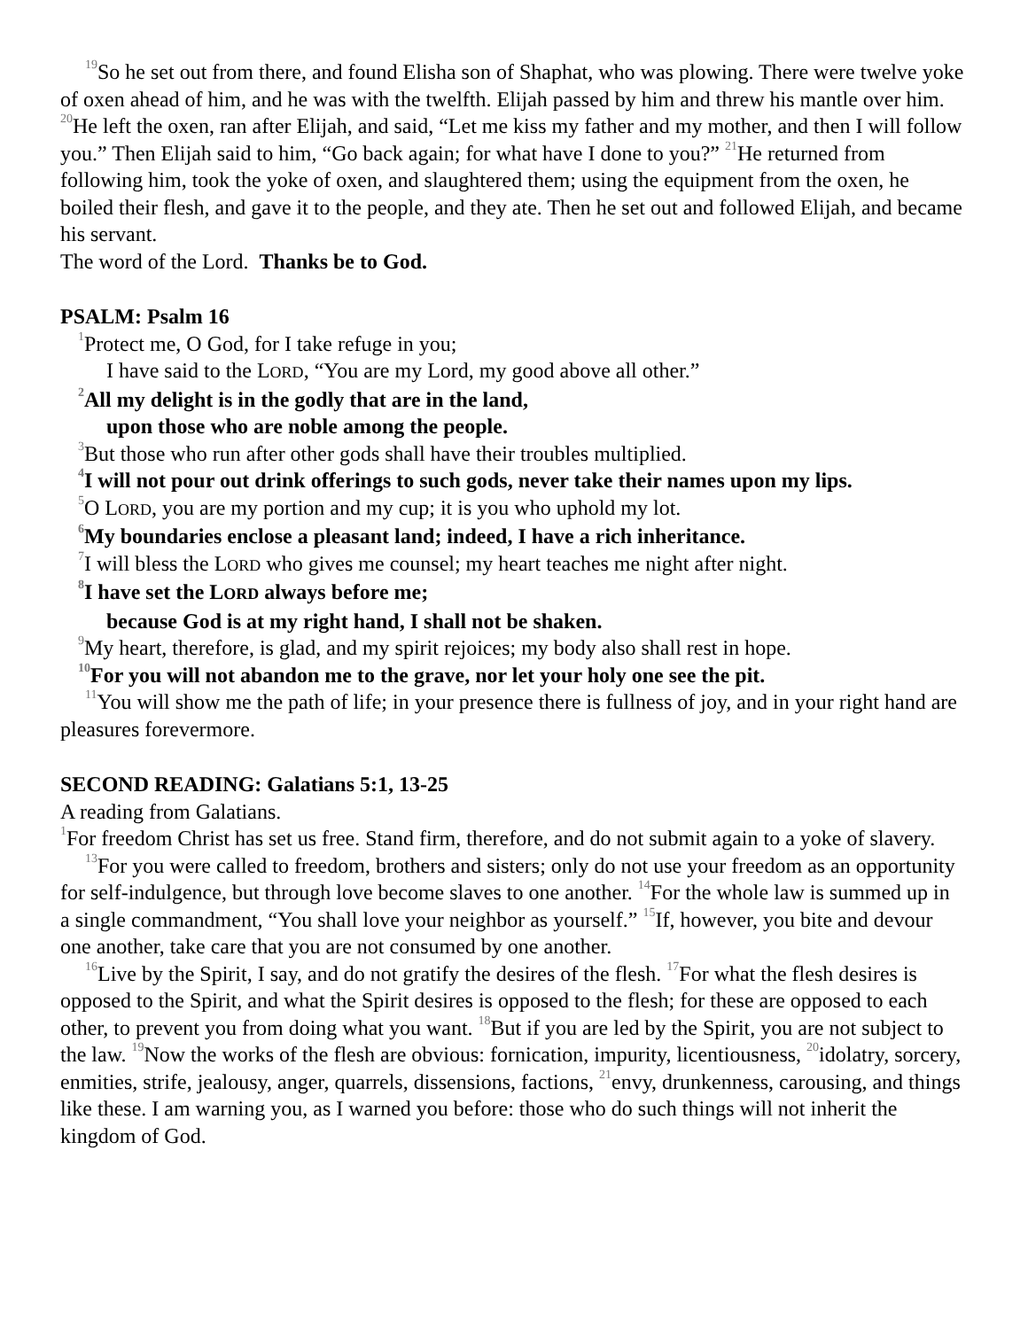<sup>19</sup> So he set out from there, and found Elisha son of Shaphat, who was plowing. There were twelve yoke of oxen ahead of him, and he was with the twelfth. Elijah passed by him and threw his mantle over him. <sup>20</sup>He left the oxen, ran after Elijah, and said, “Let me kiss my father and my mother, and then I will follow you.” Then Elijah said to him, “Go back again; for what have I done to you?” <sup>21</sup>He returned from following him, took the yoke of oxen, and slaughtered them; using the equipment from the oxen, he boiled their flesh, and gave it to the people, and they ate. Then he set out and followed Elijah, and became his servant.
The word of the Lord. Thanks be to God.
PSALM: Psalm 16
<sup>1</sup> Protect me, O God, for I take refuge in you;
I have said to the LORD, “You are my Lord, my good above all other.”
<sup>2</sup> All my delight is in the godly that are in the land,
upon those who are noble among the people.
<sup>3</sup> But those who run after other gods shall have their troubles multiplied.
<sup>4</sup> I will not pour out drink offerings to such gods, never take their names upon my lips.
<sup>5</sup> O LORD, you are my portion and my cup; it is you who uphold my lot.
<sup>6</sup> My boundaries enclose a pleasant land; indeed, I have a rich inheritance.
<sup>7</sup> I will bless the LORD who gives me counsel; my heart teaches me night after night.
<sup>8</sup> I have set the LORD always before me;
because God is at my right hand, I shall not be shaken.
<sup>9</sup> My heart, therefore, is glad, and my spirit rejoices; my body also shall rest in hope.
<sup>10</sup> For you will not abandon me to the grave, nor let your holy one see the pit.
<sup>11</sup> You will show me the path of life; in your presence there is fullness of joy, and in your right hand are pleasures forevermore.
SECOND READING: Galatians 5:1, 13-25
A reading from Galatians.
<sup>1</sup> For freedom Christ has set us free. Stand firm, therefore, and do not submit again to a yoke of slavery.
<sup>13</sup> For you were called to freedom, brothers and sisters; only do not use your freedom as an opportunity for self-indulgence, but through love become slaves to one another. <sup>14</sup>For the whole law is summed up in a single commandment, “You shall love your neighbor as yourself.” <sup>15</sup>If, however, you bite and devour one another, take care that you are not consumed by one another.
<sup>16</sup> Live by the Spirit, I say, and do not gratify the desires of the flesh. <sup>17</sup>For what the flesh desires is opposed to the Spirit, and what the Spirit desires is opposed to the flesh; for these are opposed to each other, to prevent you from doing what you want. <sup>18</sup>But if you are led by the Spirit, you are not subject to the law. <sup>19</sup>Now the works of the flesh are obvious: fornication, impurity, licentiousness, <sup>20</sup>idolatry, sorcery, enmities, strife, jealousy, anger, quarrels, dissensions, factions, <sup>21</sup>envy, drunkenness, carousing, and things like these. I am warning you, as I warned you before: those who do such things will not inherit the kingdom of God.